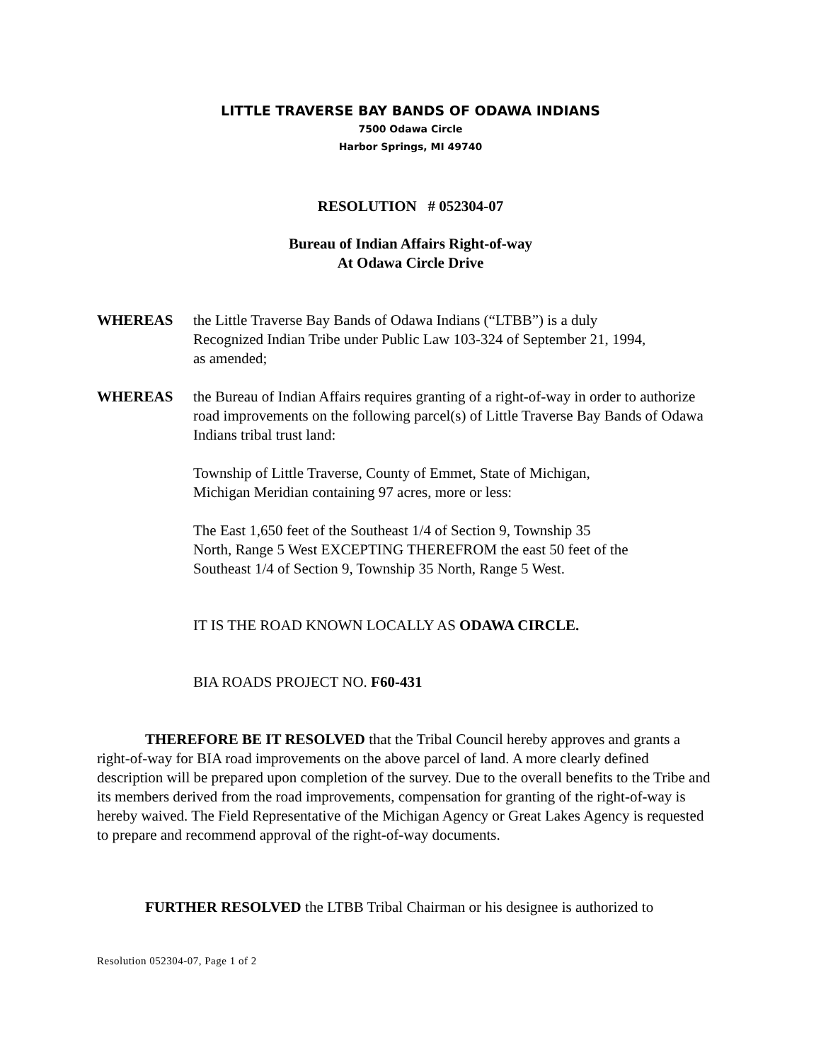LITTLE TRAVERSE BAY BANDS OF ODAWA INDIANS
7500 Odawa Circle
Harbor Springs, MI 49740
RESOLUTION # 052304-07
Bureau of Indian Affairs Right-of-way
At Odawa Circle Drive
WHEREAS the Little Traverse Bay Bands of Odawa Indians (“LTBB”) is a duly Recognized Indian Tribe under Public Law 103-324 of September 21, 1994, as amended;
WHEREAS the Bureau of Indian Affairs requires granting of a right-of-way in order to authorize road improvements on the following parcel(s) of Little Traverse Bay Bands of Odawa Indians tribal trust land:
Township of Little Traverse, County of Emmet, State of Michigan, Michigan Meridian containing 97 acres, more or less:
The East 1,650 feet of the Southeast 1/4 of Section 9, Township 35 North, Range 5 West EXCEPTING THEREFROM the east 50 feet of the Southeast 1/4 of Section 9, Township 35 North, Range 5 West.
IT IS THE ROAD KNOWN LOCALLY AS ODAWA CIRCLE.
BIA ROADS PROJECT NO. F60-431
THEREFORE BE IT RESOLVED that the Tribal Council hereby approves and grants a right-of-way for BIA road improvements on the above parcel of land. A more clearly defined description will be prepared upon completion of the survey. Due to the overall benefits to the Tribe and its members derived from the road improvements, compensation for granting of the right-of-way is hereby waived. The Field Representative of the Michigan Agency or Great Lakes Agency is requested to prepare and recommend approval of the right-of-way documents.
FURTHER RESOLVED the LTBB Tribal Chairman or his designee is authorized to
Resolution 052304-07, Page 1 of 2